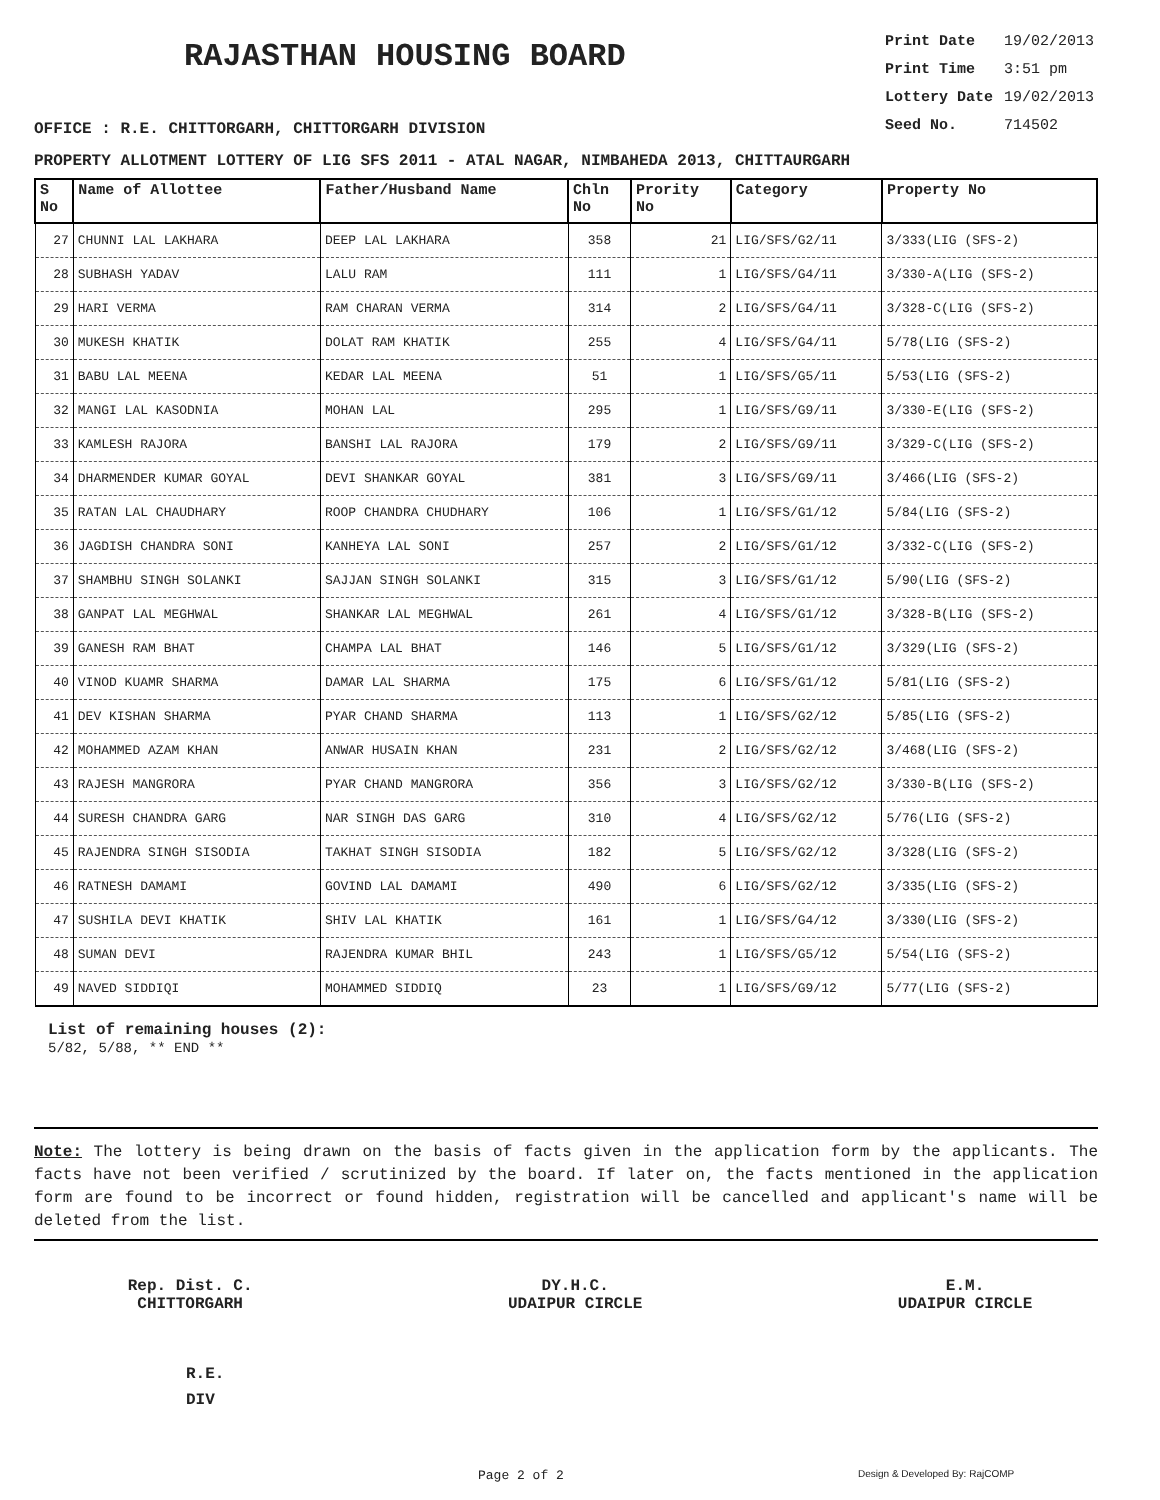RAJASTHAN HOUSING BOARD
Print Date 19/02/2013
Print Time 3:51 pm
Lottery Date 19/02/2013
Seed No. 714502
OFFICE : R.E. CHITTORGARH, CHITTORGARH DIVISION
PROPERTY ALLOTMENT LOTTERY OF LIG SFS 2011 - ATAL NAGAR, NIMBAHEDA 2013, CHITTAURGARH
| S No | Name of Allottee | Father/Husband Name | Chln No | Prority No | Category | Property No |
| --- | --- | --- | --- | --- | --- | --- |
| 27 | CHUNNI LAL LAKHARA | DEEP LAL LAKHARA | 358 | 21 | LIG/SFS/G2/11 | 3/333(LIG (SFS-2) |
| 28 | SUBHASH YADAV | LALU RAM | 111 | 1 | LIG/SFS/G4/11 | 3/330-A(LIG (SFS-2) |
| 29 | HARI VERMA | RAM CHARAN VERMA | 314 | 2 | LIG/SFS/G4/11 | 3/328-C(LIG (SFS-2) |
| 30 | MUKESH KHATIK | DOLAT RAM KHATIK | 255 | 4 | LIG/SFS/G4/11 | 5/78(LIG (SFS-2) |
| 31 | BABU LAL MEENA | KEDAR LAL MEENA | 51 | 1 | LIG/SFS/G5/11 | 5/53(LIG (SFS-2) |
| 32 | MANGI LAL KASODNIA | MOHAN LAL | 295 | 1 | LIG/SFS/G9/11 | 3/330-E(LIG (SFS-2) |
| 33 | KAMLESH RAJORA | BANSHI LAL RAJORA | 179 | 2 | LIG/SFS/G9/11 | 3/329-C(LIG (SFS-2) |
| 34 | DHARMENDER KUMAR GOYAL | DEVI SHANKAR GOYAL | 381 | 3 | LIG/SFS/G9/11 | 3/466(LIG (SFS-2) |
| 35 | RATAN LAL CHAUDHARY | ROOP CHANDRA CHUDHARY | 106 | 1 | LIG/SFS/G1/12 | 5/84(LIG (SFS-2) |
| 36 | JAGDISH CHANDRA SONI | KANHEYA LAL SONI | 257 | 2 | LIG/SFS/G1/12 | 3/332-C(LIG (SFS-2) |
| 37 | SHAMBHU SINGH SOLANKI | SAJJAN SINGH SOLANKI | 315 | 3 | LIG/SFS/G1/12 | 5/90(LIG (SFS-2) |
| 38 | GANPAT LAL MEGHWAL | SHANKAR LAL MEGHWAL | 261 | 4 | LIG/SFS/G1/12 | 3/328-B(LIG (SFS-2) |
| 39 | GANESH RAM BHAT | CHAMPA LAL BHAT | 146 | 5 | LIG/SFS/G1/12 | 3/329(LIG (SFS-2) |
| 40 | VINOD KUAMR SHARMA | DAMAR LAL SHARMA | 175 | 6 | LIG/SFS/G1/12 | 5/81(LIG (SFS-2) |
| 41 | DEV KISHAN SHARMA | PYAR CHAND SHARMA | 113 | 1 | LIG/SFS/G2/12 | 5/85(LIG (SFS-2) |
| 42 | MOHAMMED AZAM KHAN | ANWAR HUSAIN KHAN | 231 | 2 | LIG/SFS/G2/12 | 3/468(LIG (SFS-2) |
| 43 | RAJESH MANGRORA | PYAR CHAND MANGRORA | 356 | 3 | LIG/SFS/G2/12 | 3/330-B(LIG (SFS-2) |
| 44 | SURESH CHANDRA GARG | NAR SINGH DAS GARG | 310 | 4 | LIG/SFS/G2/12 | 5/76(LIG (SFS-2) |
| 45 | RAJENDRA SINGH SISODIA | TAKHAT SINGH SISODIA | 182 | 5 | LIG/SFS/G2/12 | 3/328(LIG (SFS-2) |
| 46 | RATNESH DAMAMI | GOVIND LAL DAMAMI | 490 | 6 | LIG/SFS/G2/12 | 3/335(LIG (SFS-2) |
| 47 | SUSHILA DEVI KHATIK | SHIV LAL KHATIK | 161 | 1 | LIG/SFS/G4/12 | 3/330(LIG (SFS-2) |
| 48 | SUMAN DEVI | RAJENDRA KUMAR BHIL | 243 | 1 | LIG/SFS/G5/12 | 5/54(LIG (SFS-2) |
| 49 | NAVED SIDDIQI | MOHAMMED SIDDIQ | 23 | 1 | LIG/SFS/G9/12 | 5/77(LIG (SFS-2) |
List of remaining houses (2):
5/82, 5/88, ** END **
Note: The lottery is being drawn on the basis of facts given in the application form by the applicants. The facts have not been verified / scrutinized by the board. If later on, the facts mentioned in the application form are found to be incorrect or found hidden, registration will be cancelled and applicant's name will be deleted from the list.
Rep. Dist. C.
CHITTORGARH
DY.H.C.
UDAIPUR CIRCLE
E.M.
UDAIPUR CIRCLE
R.E.
DIV
Page 2 of 2 Design & Developed By: RajCOMP